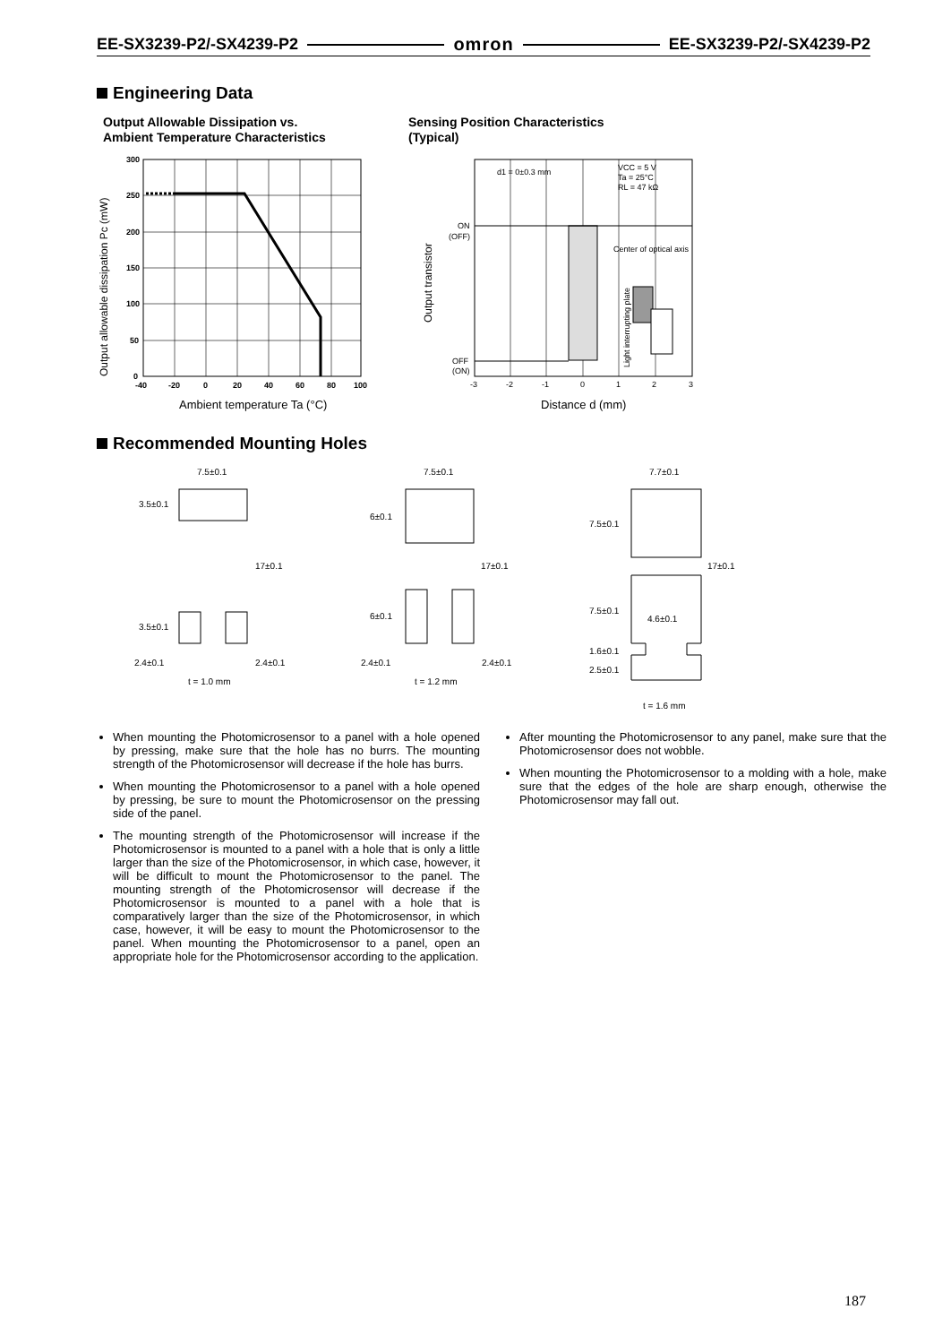EE-SX3239-P2/-SX4239-P2 omron EE-SX3239-P2/-SX4239-P2
Engineering Data
Output Allowable Dissipation vs.
Ambient Temperature Characteristics
Sensing Position Characteristics
(Typical)
300
250
200
150
100
50
0
-40
-20
0
20
40
60
80
100
Output allowable dissipation Pc (mW)
Ambient temperature Ta (°C)
d1 = 0±0.3 mm
VCC = 5 V
Ta = 25°C
RL = 47 kΩ
ON
(OFF)
Center of optical axis
OFF
(ON)
-3
-2
-1
0
1
2
3
Light interrupting plate
Output transistor
Distance d (mm)
Recommended Mounting Holes
7.5±0.1
3.5±0.1
17±0.1
3.5±0.1
2.4±0.1
2.4±0.1
t = 1.0 mm
7.5±0.1
6±0.1
17±0.1
6±0.1
2.4±0.1
2.4±0.1
t = 1.2 mm
7.7±0.1
7.5±0.1
17±0.1
7.5±0.1
4.6±0.1
1.6±0.1
2.5±0.1
t = 1.6 mm
When mounting the Photomicrosensor to a panel with a hole opened by pressing, make sure that the hole has no burrs. The mounting strength of the Photomicrosensor will decrease if the hole has burrs.
When mounting the Photomicrosensor to a panel with a hole opened by pressing, be sure to mount the Photomicrosensor on the pressing side of the panel.
The mounting strength of the Photomicrosensor will increase if the Photomicrosensor is mounted to a panel with a hole that is only a little larger than the size of the Photomicrosensor, in which case, however, it will be difficult to mount the Photomicrosensor to the panel. The mounting strength of the Photomicrosensor will decrease if the Photomicrosensor is mounted to a panel with a hole that is comparatively larger than the size of the Photomicrosensor, in which case, however, it will be easy to mount the Photomicrosensor to the panel. When mounting the Photomicrosensor to a panel, open an appropriate hole for the Photomicrosensor according to the application.
After mounting the Photomicrosensor to any panel, make sure that the Photomicrosensor does not wobble.
When mounting the Photomicrosensor to a molding with a hole, make sure that the edges of the hole are sharp enough, otherwise the Photomicrosensor may fall out.
187